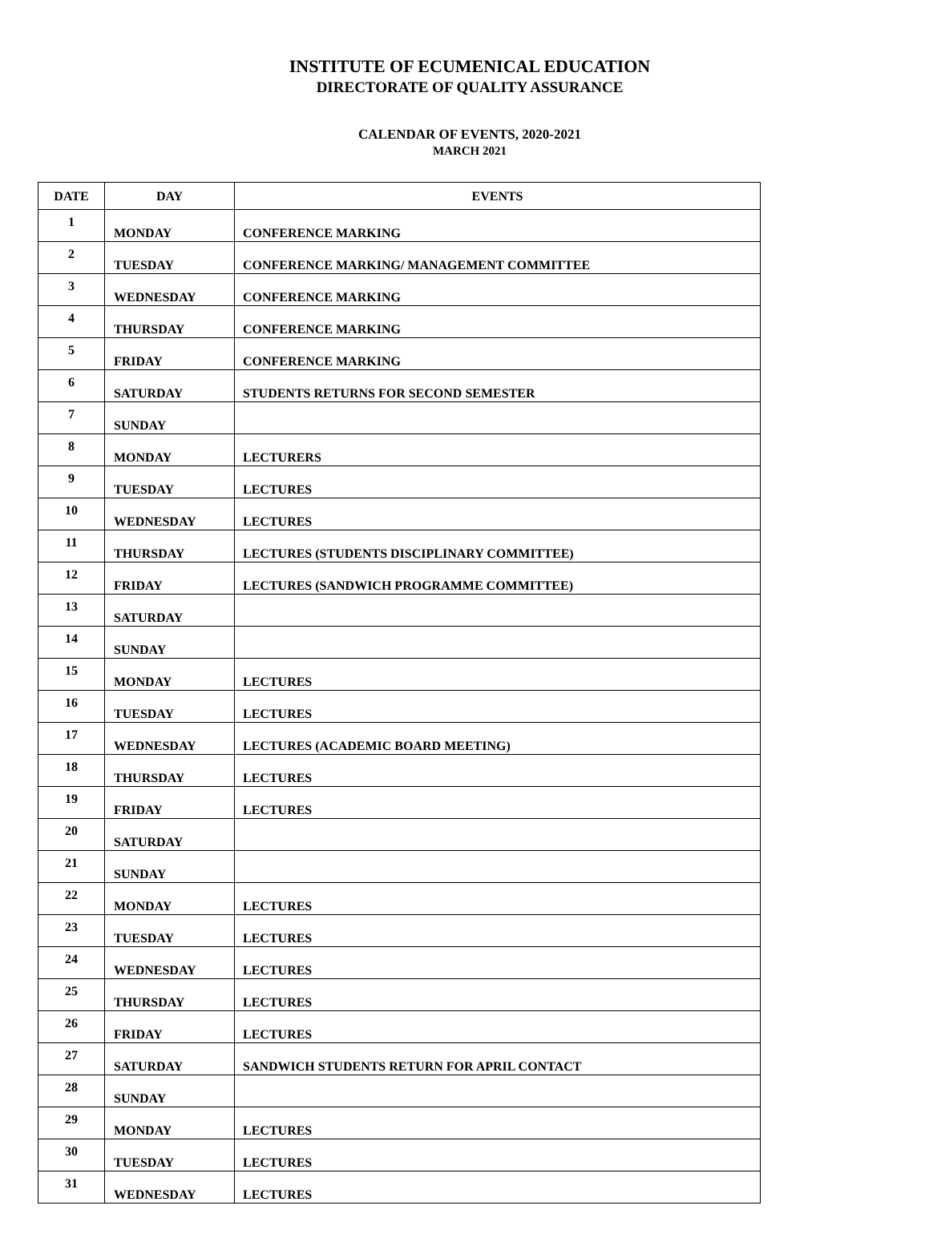INSTITUTE OF ECUMENICAL EDUCATION
DIRECTORATE OF QUALITY ASSURANCE
CALENDAR OF EVENTS, 2020-2021
MARCH 2021
| DATE | DAY | EVENTS |
| --- | --- | --- |
| 1 | MONDAY | CONFERENCE MARKING |
| 2 | TUESDAY | CONFERENCE MARKING/ MANAGEMENT COMMITTEE |
| 3 | WEDNESDAY | CONFERENCE MARKING |
| 4 | THURSDAY | CONFERENCE MARKING |
| 5 | FRIDAY | CONFERENCE MARKING |
| 6 | SATURDAY | STUDENTS RETURNS FOR SECOND SEMESTER |
| 7 | SUNDAY | |
| 8 | MONDAY | LECTURERS |
| 9 | TUESDAY | LECTURES |
| 10 | WEDNESDAY | LECTURES |
| 11 | THURSDAY | LECTURES (STUDENTS DISCIPLINARY COMMITTEE) |
| 12 | FRIDAY | LECTURES (SANDWICH PROGRAMME COMMITTEE) |
| 13 | SATURDAY | |
| 14 | SUNDAY | |
| 15 | MONDAY | LECTURES |
| 16 | TUESDAY | LECTURES |
| 17 | WEDNESDAY | LECTURES (ACADEMIC BOARD MEETING) |
| 18 | THURSDAY | LECTURES |
| 19 | FRIDAY | LECTURES |
| 20 | SATURDAY | |
| 21 | SUNDAY | |
| 22 | MONDAY | LECTURES |
| 23 | TUESDAY | LECTURES |
| 24 | WEDNESDAY | LECTURES |
| 25 | THURSDAY | LECTURES |
| 26 | FRIDAY | LECTURES |
| 27 | SATURDAY | SANDWICH STUDENTS RETURN FOR APRIL CONTACT |
| 28 | SUNDAY | |
| 29 | MONDAY | LECTURES |
| 30 | TUESDAY | LECTURES |
| 31 | WEDNESDAY | LECTURES |